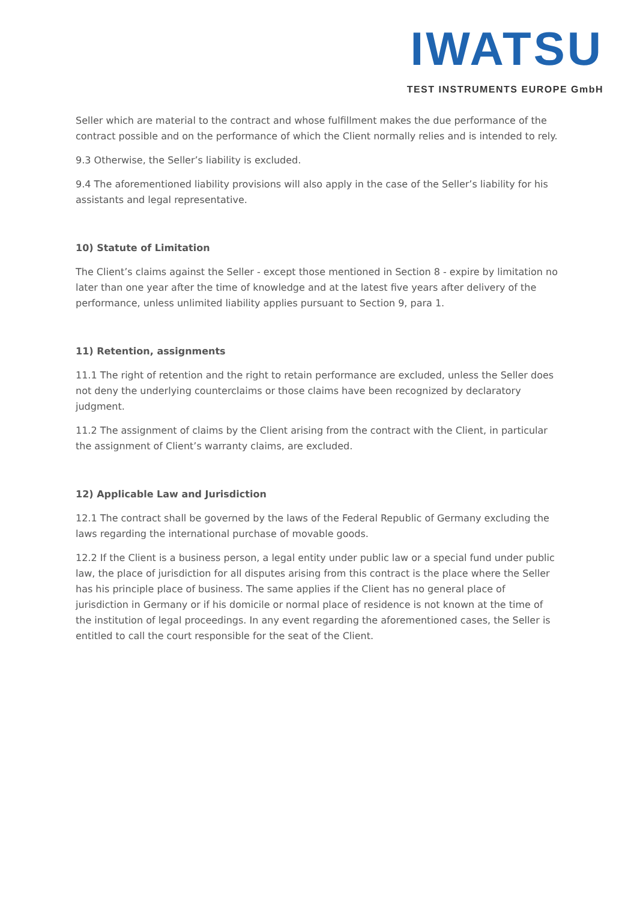IWATSU
TEST INSTRUMENTS EUROPE GmbH
Seller which are material to the contract and whose fulfillment makes the due performance of the contract possible and on the performance of which the Client normally relies and is intended to rely.
9.3 Otherwise, the Seller’s liability is excluded.
9.4 The aforementioned liability provisions will also apply in the case of the Seller’s liability for his assistants and legal representative.
10) Statute of Limitation
The Client’s claims against the Seller - except those mentioned in Section 8 - expire by limitation no later than one year after the time of knowledge and at the latest five years after delivery of the performance, unless unlimited liability applies pursuant to Section 9, para 1.
11) Retention, assignments
11.1 The right of retention and the right to retain performance are excluded, unless the Seller does not deny the underlying counterclaims or those claims have been recognized by declaratory judgment.
11.2 The assignment of claims by the Client arising from the contract with the Client, in particular the assignment of Client’s warranty claims, are excluded.
12) Applicable Law and Jurisdiction
12.1 The contract shall be governed by the laws of the Federal Republic of Germany excluding the laws regarding the international purchase of movable goods.
12.2 If the Client is a business person, a legal entity under public law or a special fund under public law, the place of jurisdiction for all disputes arising from this contract is the place where the Seller has his principle place of business. The same applies if the Client has no general place of jurisdiction in Germany or if his domicile or normal place of residence is not known at the time of the institution of legal proceedings. In any event regarding the aforementioned cases, the Seller is entitled to call the court responsible for the seat of the Client.